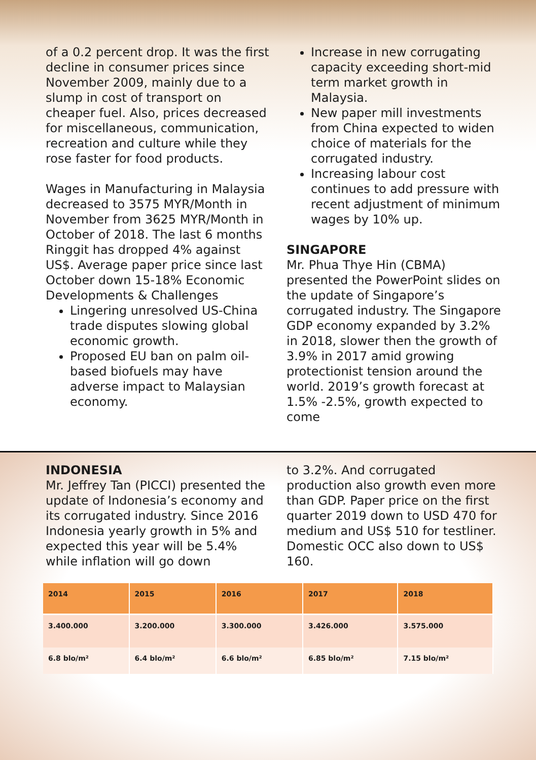of a 0.2 percent drop. It was the first decline in consumer prices since November 2009, mainly due to a slump in cost of transport on cheaper fuel. Also, prices decreased for miscellaneous, communication, recreation and culture while they rose faster for food products.
Wages in Manufacturing in Malaysia decreased to 3575 MYR/Month in November from 3625 MYR/Month in October of 2018. The last 6 months Ringgit has dropped 4% against US$. Average paper price since last October down 15-18% Economic Developments & Challenges
Lingering unresolved US-China trade disputes slowing global economic growth.
Proposed EU ban on palm oil-based biofuels may have adverse impact to Malaysian economy.
Increase in new corrugating capacity exceeding short-mid term market growth in Malaysia.
New paper mill investments from China expected to widen choice of materials for the corrugated industry.
Increasing labour cost continues to add pressure with recent adjustment of minimum wages by 10% up.
SINGAPORE
Mr. Phua Thye Hin (CBMA) presented the PowerPoint slides on the update of Singapore’s corrugated industry. The Singapore GDP economy expanded by 3.2% in 2018, slower then the growth of 3.9% in 2017 amid growing protectionist tension around the world. 2019’s growth forecast at 1.5% -2.5%, growth expected to come
INDONESIA
Mr. Jeffrey Tan (PICCI) presented the update of Indonesia’s economy and its corrugated industry. Since 2016 Indonesia yearly growth in 5% and expected this year will be 5.4% while inflation will go down
to 3.2%. And corrugated production also growth even more than GDP. Paper price on the first quarter 2019 down to USD 470 for medium and US$ 510 for testliner. Domestic OCC also down to US$ 160.
| 2014 | 2015 | 2016 | 2017 | 2018 |
| --- | --- | --- | --- | --- |
| 3.400.000 | 3.200.000 | 3.300.000 | 3.426.000 | 3.575.000 |
| 6.8 blo/m² | 6.4 blo/m² | 6.6 blo/m² | 6.85 blo/m² | 7.15 blo/m² |